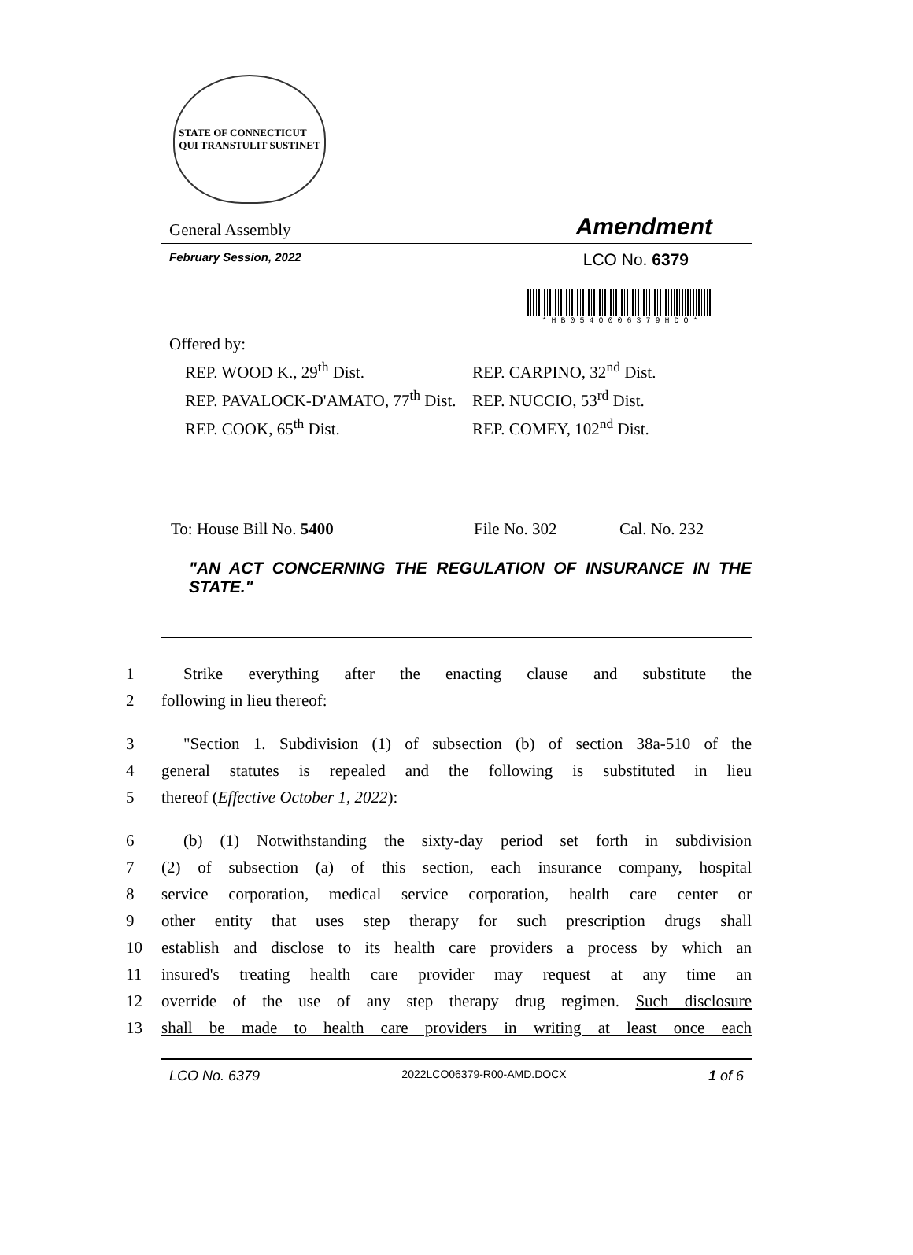STATE OF CONNECTICUT
QUI TRANSTULIT SUSTINET
General Assembly Amendment
February Session, 2022 LCO No. 6379
* H B 0 5 4 0 0 0 6 3 7 9 H D O *
Offered by:
REP. WOOD K., 29<sup>th</sup> Dist.
REP. PAVALOCK-D'AMATO, 77<sup>th</sup> Dist.
REP. COOK, 65<sup>th</sup> Dist.
REP. CARPINO, 32<sup>nd</sup> Dist.
REP. NUCCIO, 53<sup>rd</sup> Dist.
REP. COMEY, 102<sup>nd</sup> Dist.
To: House Bill No. 5400 File No. 302 Cal. No. 232
"AN ACT CONCERNING THE REGULATION OF INSURANCE IN THE STATE."
1 Strike everything after the enacting clause and substitute the
2 following in lieu thereof:
3 "Section 1. Subdivision (1) of subsection (b) of section 38a-510 of the
4 general statutes is repealed and the following is substituted in lieu
5 thereof (Effective October 1, 2022):
6 (b) (1) Notwithstanding the sixty-day period set forth in subdivision
7 (2) of subsection (a) of this section, each insurance company, hospital
8 service corporation, medical service corporation, health care center or
9 other entity that uses step therapy for such prescription drugs shall
10 establish and disclose to its health care providers a process by which an
11 insured's treating health care provider may request at any time an
12 override of the use of any step therapy drug regimen. Such disclosure
13 shall be made to health care providers in writing at least once each
LCO No. 6379 2022LCO06379-R00-AMD.DOCX 1 of 6